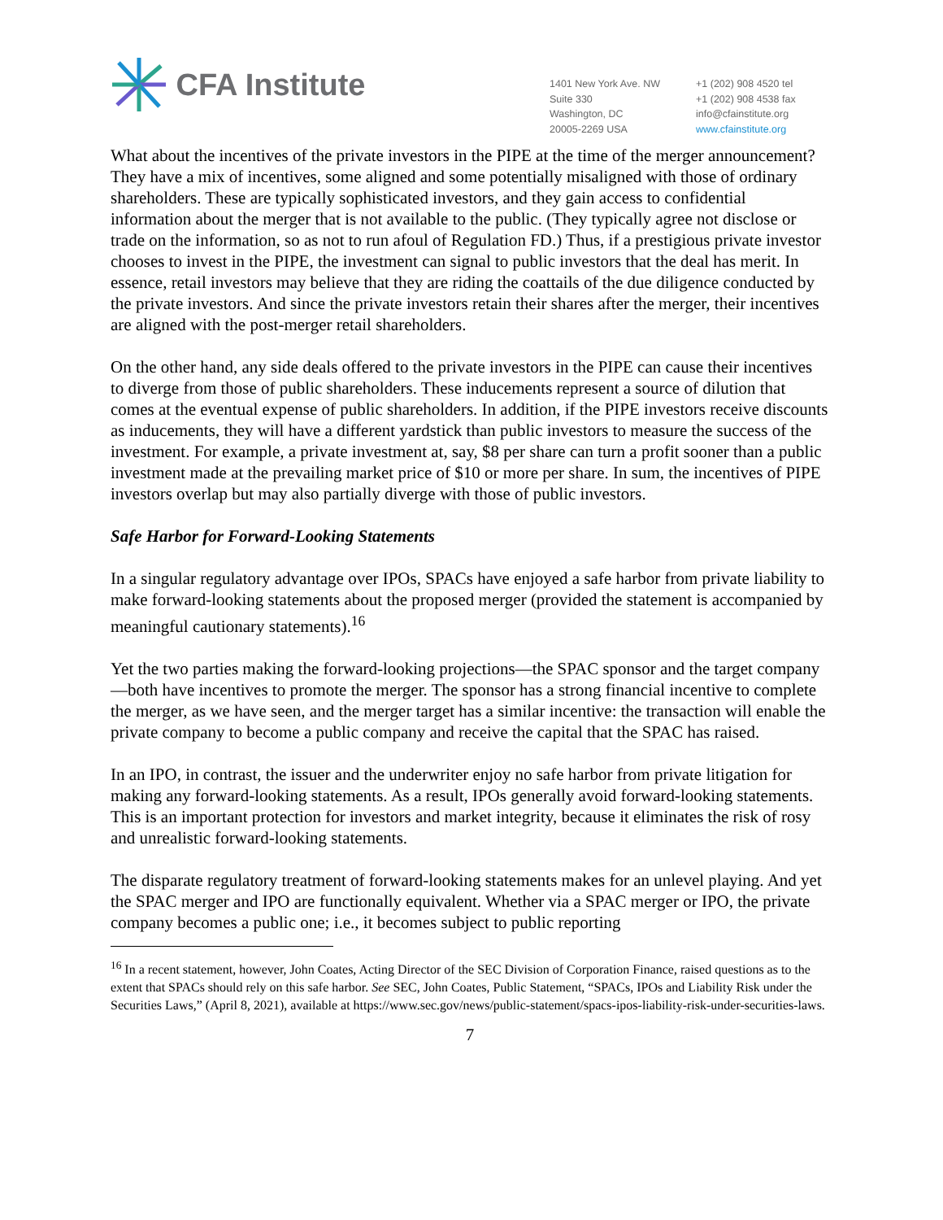CFA Institute
1401 New York Ave. NW
Suite 330
Washington, DC
20005-2269 USA
+1 (202) 908 4520 tel
+1 (202) 908 4538 fax
info@cfainstitute.org
www.cfainstitute.org
What about the incentives of the private investors in the PIPE at the time of the merger announcement? They have a mix of incentives, some aligned and some potentially misaligned with those of ordinary shareholders. These are typically sophisticated investors, and they gain access to confidential information about the merger that is not available to the public. (They typically agree not disclose or trade on the information, so as not to run afoul of Regulation FD.) Thus, if a prestigious private investor chooses to invest in the PIPE, the investment can signal to public investors that the deal has merit. In essence, retail investors may believe that they are riding the coattails of the due diligence conducted by the private investors. And since the private investors retain their shares after the merger, their incentives are aligned with the post-merger retail shareholders.
On the other hand, any side deals offered to the private investors in the PIPE can cause their incentives to diverge from those of public shareholders. These inducements represent a source of dilution that comes at the eventual expense of public shareholders. In addition, if the PIPE investors receive discounts as inducements, they will have a different yardstick than public investors to measure the success of the investment. For example, a private investment at, say, $8 per share can turn a profit sooner than a public investment made at the prevailing market price of $10 or more per share. In sum, the incentives of PIPE investors overlap but may also partially diverge with those of public investors.
Safe Harbor for Forward-Looking Statements
In a singular regulatory advantage over IPOs, SPACs have enjoyed a safe harbor from private liability to make forward-looking statements about the proposed merger (provided the statement is accompanied by meaningful cautionary statements).<sup>16</sup>
Yet the two parties making the forward-looking projections—the SPAC sponsor and the target company—both have incentives to promote the merger. The sponsor has a strong financial incentive to complete the merger, as we have seen, and the merger target has a similar incentive: the transaction will enable the private company to become a public company and receive the capital that the SPAC has raised.
In an IPO, in contrast, the issuer and the underwriter enjoy no safe harbor from private litigation for making any forward-looking statements. As a result, IPOs generally avoid forward-looking statements. This is an important protection for investors and market integrity, because it eliminates the risk of rosy and unrealistic forward-looking statements.
The disparate regulatory treatment of forward-looking statements makes for an unlevel playing. And yet the SPAC merger and IPO are functionally equivalent. Whether via a SPAC merger or IPO, the private company becomes a public one; i.e., it becomes subject to public reporting
<sup>16</sup> In a recent statement, however, John Coates, Acting Director of the SEC Division of Corporation Finance, raised questions as to the extent that SPACs should rely on this safe harbor. See SEC, John Coates, Public Statement, “SPACs, IPOs and Liability Risk under the Securities Laws,” (April 8, 2021), available at https://www.sec.gov/news/public-statement/spacs-ipos-liability-risk-under-securities-laws.
7